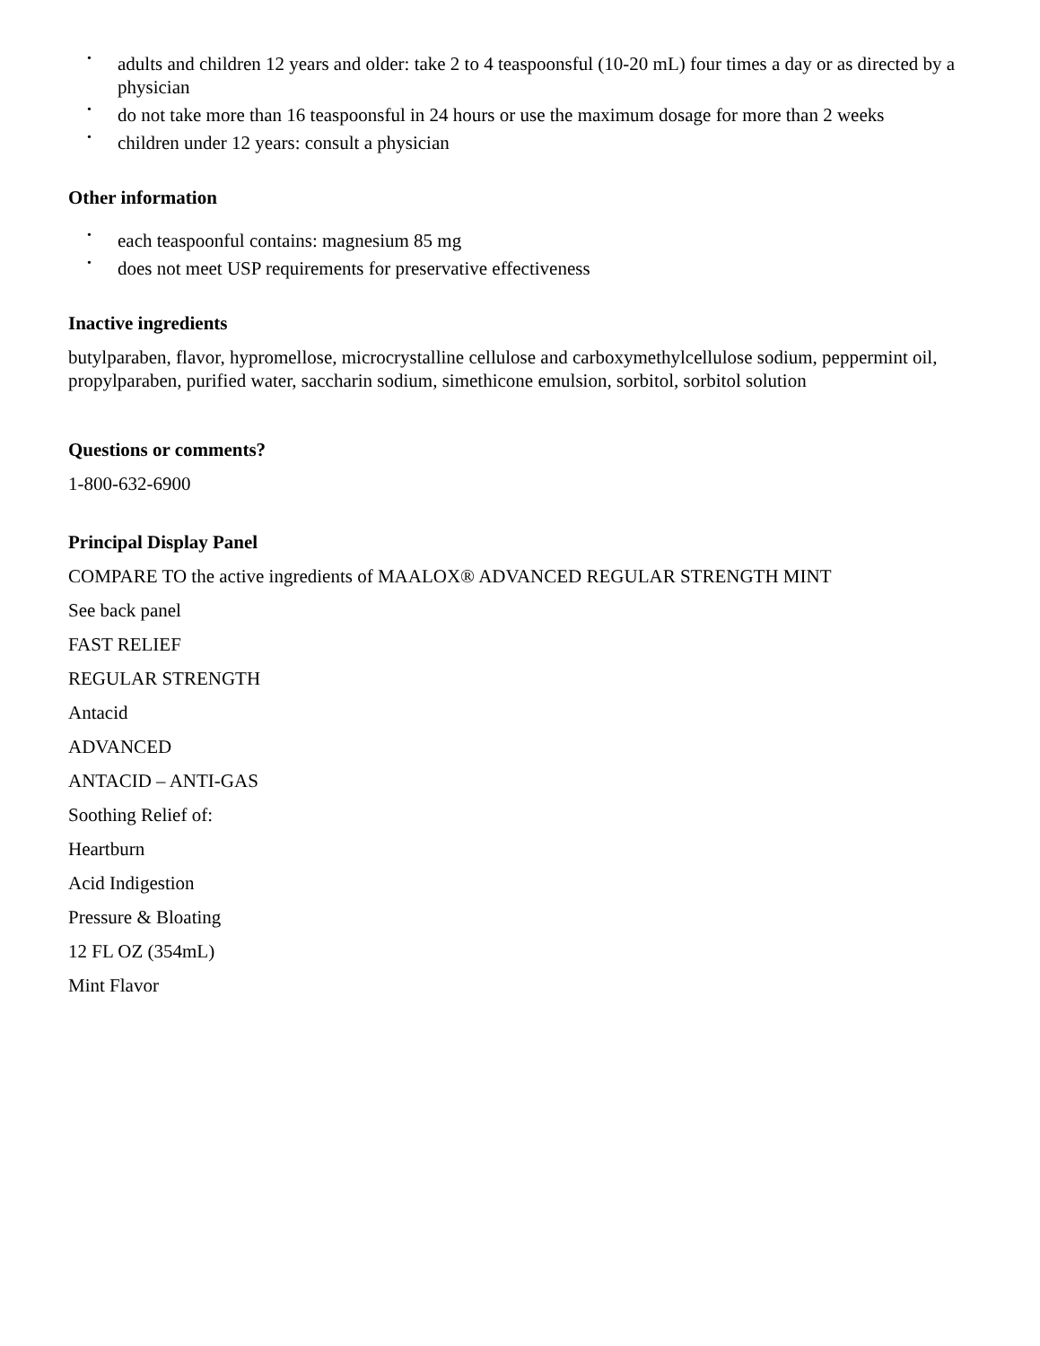• adults and children 12 years and older: take 2 to 4 teaspoonsful (10-20 mL) four times a day or as directed by a physician
• do not take more than 16 teaspoonsful in 24 hours or use the maximum dosage for more than 2 weeks
• children under 12 years: consult a physician
Other information
• each teaspoonful contains: magnesium 85 mg
• does not meet USP requirements for preservative effectiveness
Inactive ingredients
butylparaben, flavor, hypromellose, microcrystalline cellulose and carboxymethylcellulose sodium, peppermint oil, propylparaben, purified water, saccharin sodium, simethicone emulsion, sorbitol, sorbitol solution
Questions or comments?
1-800-632-6900
Principal Display Panel
COMPARE TO the active ingredients of MAALOX® ADVANCED REGULAR STRENGTH MINT
See back panel
FAST RELIEF
REGULAR STRENGTH
Antacid
ADVANCED
ANTACID – ANTI-GAS
Soothing Relief of:
Heartburn
Acid Indigestion
Pressure & Bloating
12 FL OZ (354mL)
Mint Flavor